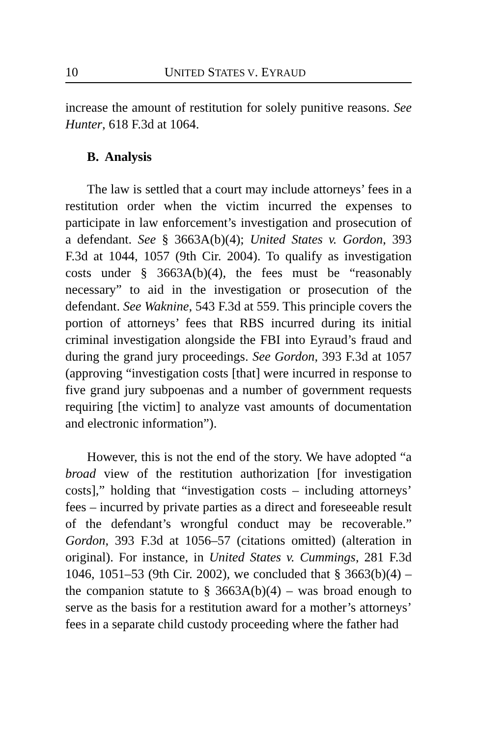10 UNITED STATES V. EYRAUD
increase the amount of restitution for solely punitive reasons. See Hunter, 618 F.3d at 1064.
B. Analysis
The law is settled that a court may include attorneys’ fees in a restitution order when the victim incurred the expenses to participate in law enforcement’s investigation and prosecution of a defendant. See § 3663A(b)(4); United States v. Gordon, 393 F.3d at 1044, 1057 (9th Cir. 2004). To qualify as investigation costs under § 3663A(b)(4), the fees must be “reasonably necessary” to aid in the investigation or prosecution of the defendant. See Waknine, 543 F.3d at 559. This principle covers the portion of attorneys’ fees that RBS incurred during its initial criminal investigation alongside the FBI into Eyraud’s fraud and during the grand jury proceedings. See Gordon, 393 F.3d at 1057 (approving “investigation costs [that] were incurred in response to five grand jury subpoenas and a number of government requests requiring [the victim] to analyze vast amounts of documentation and electronic information”).
However, this is not the end of the story. We have adopted “a broad view of the restitution authorization [for investigation costs],” holding that “investigation costs – including attorneys’ fees – incurred by private parties as a direct and foreseeable result of the defendant’s wrongful conduct may be recoverable.” Gordon, 393 F.3d at 1056–57 (citations omitted) (alteration in original). For instance, in United States v. Cummings, 281 F.3d 1046, 1051–53 (9th Cir. 2002), we concluded that § 3663(b)(4) – the companion statute to § 3663A(b)(4) – was broad enough to serve as the basis for a restitution award for a mother’s attorneys’ fees in a separate child custody proceeding where the father had